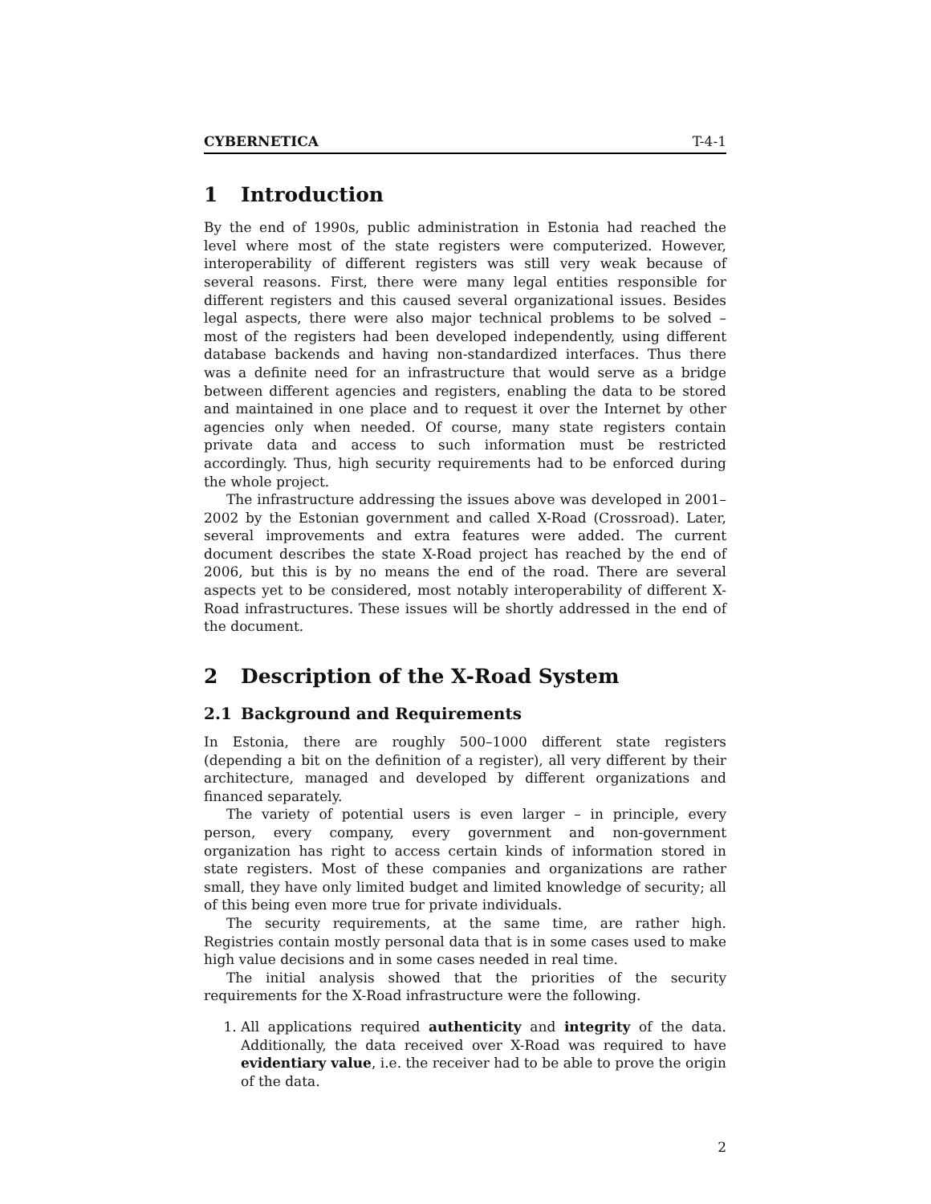CYBERNETICA T-4-1
1 Introduction
By the end of 1990s, public administration in Estonia had reached the level where most of the state registers were computerized. However, interoperability of different registers was still very weak because of several reasons. First, there were many legal entities responsible for different registers and this caused several organizational issues. Besides legal aspects, there were also major technical problems to be solved – most of the registers had been developed independently, using different database backends and having non-standardized interfaces. Thus there was a definite need for an infrastructure that would serve as a bridge between different agencies and registers, enabling the data to be stored and maintained in one place and to request it over the Internet by other agencies only when needed. Of course, many state registers contain private data and access to such information must be restricted accordingly. Thus, high security requirements had to be enforced during the whole project.
The infrastructure addressing the issues above was developed in 2001–2002 by the Estonian government and called X-Road (Crossroad). Later, several improvements and extra features were added. The current document describes the state X-Road project has reached by the end of 2006, but this is by no means the end of the road. There are several aspects yet to be considered, most notably interoperability of different X-Road infrastructures. These issues will be shortly addressed in the end of the document.
2 Description of the X-Road System
2.1 Background and Requirements
In Estonia, there are roughly 500–1000 different state registers (depending a bit on the definition of a register), all very different by their architecture, managed and developed by different organizations and financed separately.
The variety of potential users is even larger – in principle, every person, every company, every government and non-government organization has right to access certain kinds of information stored in state registers. Most of these companies and organizations are rather small, they have only limited budget and limited knowledge of security; all of this being even more true for private individuals.
The security requirements, at the same time, are rather high. Registries contain mostly personal data that is in some cases used to make high value decisions and in some cases needed in real time.
The initial analysis showed that the priorities of the security requirements for the X-Road infrastructure were the following.
1. All applications required authenticity and integrity of the data. Additionally, the data received over X-Road was required to have evidentiary value, i.e. the receiver had to be able to prove the origin of the data.
2